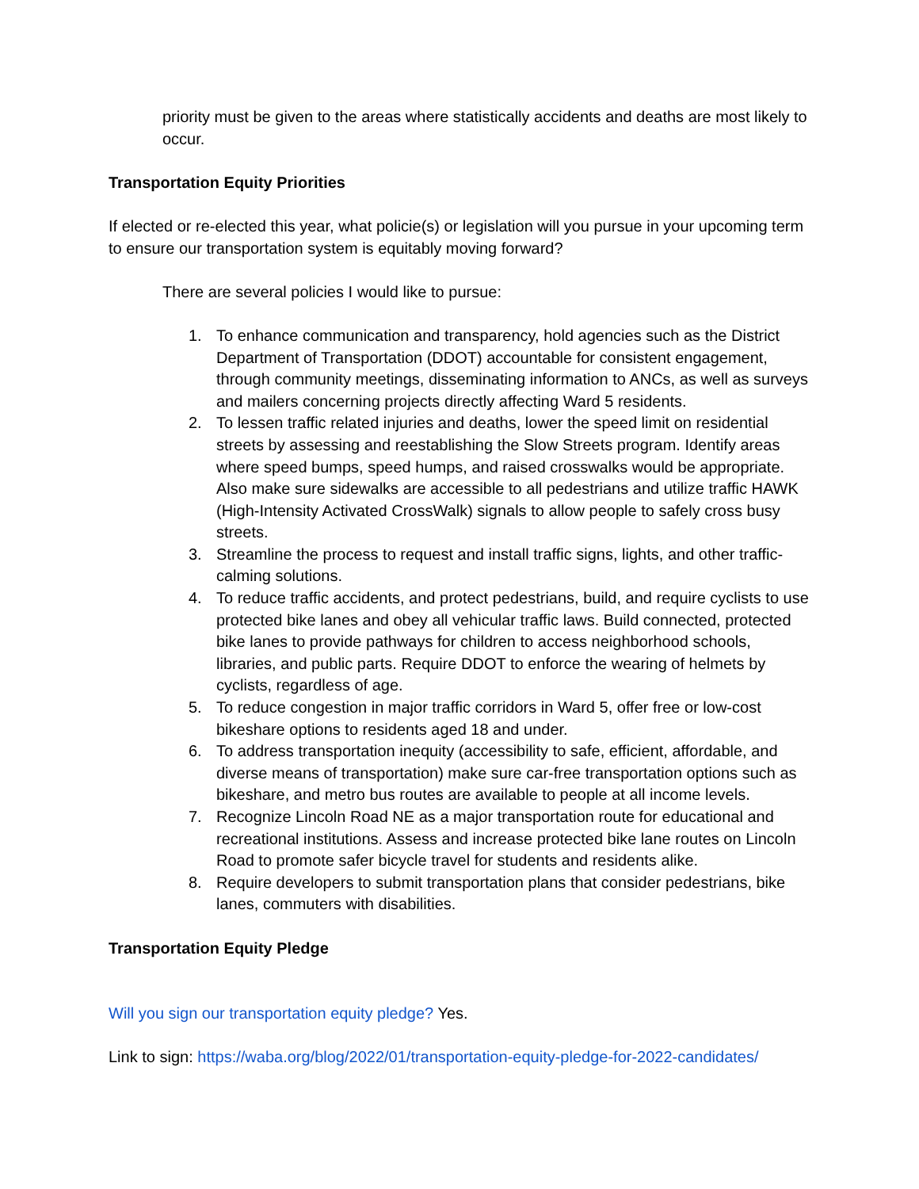priority must be given to the areas where statistically accidents and deaths are most likely to occur.
Transportation Equity Priorities
If elected or re-elected this year, what policie(s) or legislation will you pursue in your upcoming term to ensure our transportation system is equitably moving forward?
There are several policies I would like to pursue:
1. To enhance communication and transparency, hold agencies such as the District Department of Transportation (DDOT) accountable for consistent engagement, through community meetings, disseminating information to ANCs, as well as surveys and mailers concerning projects directly affecting Ward 5 residents.
2. To lessen traffic related injuries and deaths, lower the speed limit on residential streets by assessing and reestablishing the Slow Streets program. Identify areas where speed bumps, speed humps, and raised crosswalks would be appropriate. Also make sure sidewalks are accessible to all pedestrians and utilize traffic HAWK (High-Intensity Activated CrossWalk) signals to allow people to safely cross busy streets.
3. Streamline the process to request and install traffic signs, lights, and other traffic-calming solutions.
4. To reduce traffic accidents, and protect pedestrians, build, and require cyclists to use protected bike lanes and obey all vehicular traffic laws. Build connected, protected bike lanes to provide pathways for children to access neighborhood schools, libraries, and public parts. Require DDOT to enforce the wearing of helmets by cyclists, regardless of age.
5. To reduce congestion in major traffic corridors in Ward 5, offer free or low-cost bikeshare options to residents aged 18 and under.
6. To address transportation inequity (accessibility to safe, efficient, affordable, and diverse means of transportation) make sure car-free transportation options such as bikeshare, and metro bus routes are available to people at all income levels.
7. Recognize Lincoln Road NE as a major transportation route for educational and recreational institutions. Assess and increase protected bike lane routes on Lincoln Road to promote safer bicycle travel for students and residents alike.
8. Require developers to submit transportation plans that consider pedestrians, bike lanes, commuters with disabilities.
Transportation Equity Pledge
Will you sign our transportation equity pledge? Yes.
Link to sign: https://waba.org/blog/2022/01/transportation-equity-pledge-for-2022-candidates/